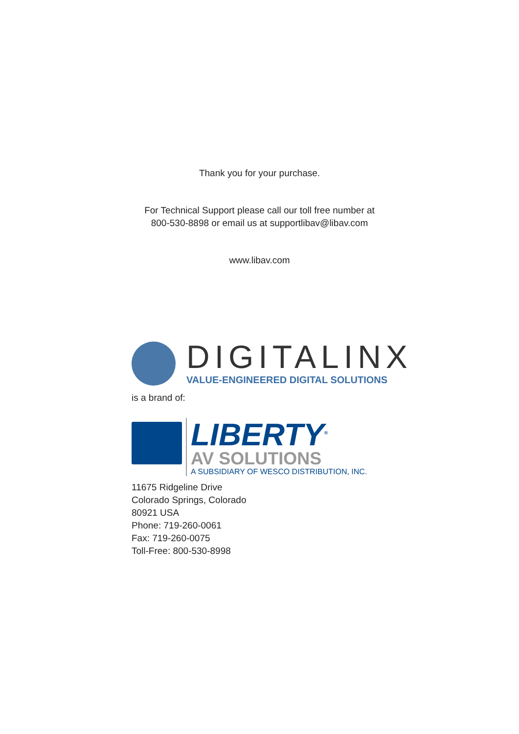Thank you for your purchase.
For Technical Support please call our toll free number at
800-530-8898 or email us at supportlibav@libav.com
www.libav.com
DIGITALINX
VALUE-ENGINEERED DIGITAL SOLUTIONS
is a brand of:
LIBERTY<sup>®</sup>
AV SOLUTIONS
A SUBSIDIARY OF WESCO DISTRIBUTION, INC.
11675 Ridgeline Drive
Colorado Springs, Colorado
80921 USA
Phone: 719-260-0061
Fax: 719-260-0075
Toll-Free: 800-530-8998